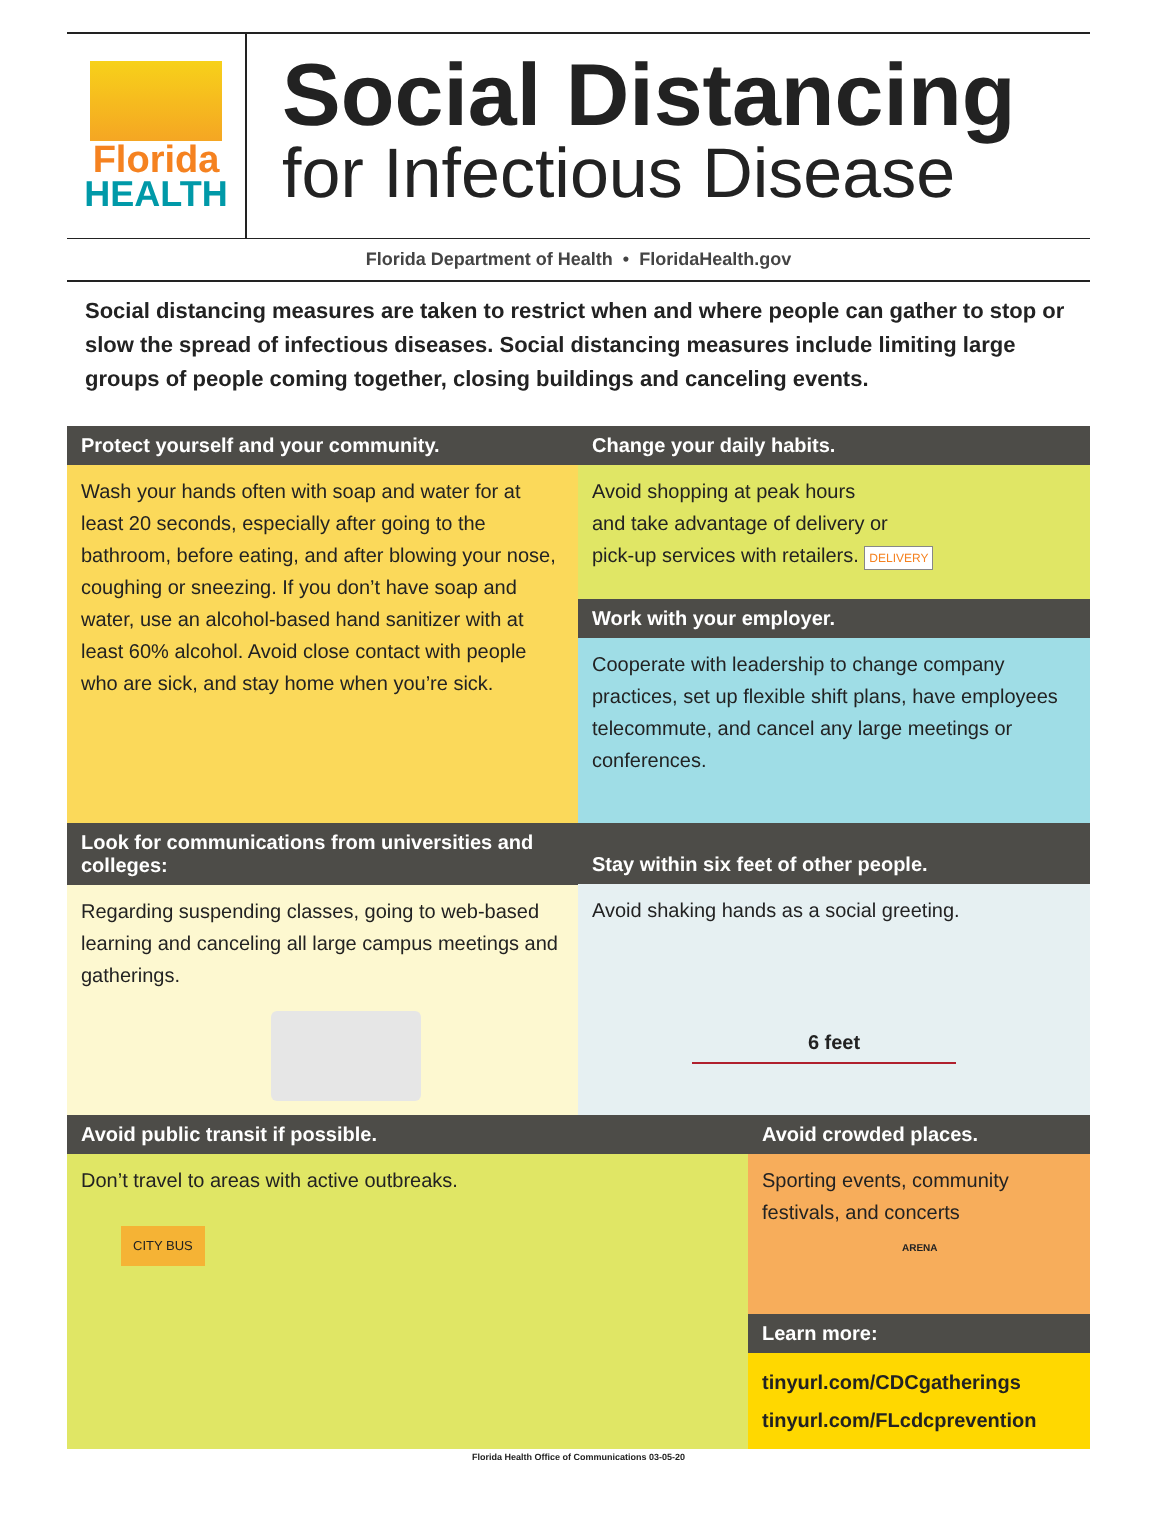Florida
HEALTH
Social Distancing
for Infectious Disease
Florida Department of Health • FloridaHealth.gov
Social distancing measures are taken to restrict when and where people can gather to stop or slow the spread of infectious diseases. Social distancing measures include limiting large groups of people coming together, closing buildings and canceling events.
Protect yourself and your community.
Wash your hands often with soap and water for at least 20 seconds, especially after going to the bathroom, before eating, and after blowing your nose, coughing or sneezing. If you don’t have soap and water, use an alcohol-based hand sanitizer with at least 60% alcohol. Avoid close contact with people who are sick, and stay home when you’re sick.
Change your daily habits.
Avoid shopping at peak hours
and take advantage of delivery or
pick-up services with retailers. DELIVERY
Work with your employer.
Cooperate with leadership to change company practices, set up flexible shift plans, have employees telecommute, and cancel any large meetings or conferences.
Look for communications from universities and colleges:
Regarding suspending classes, going to web-based learning and canceling all large campus meetings and gatherings.
Stay within six feet of other people.
Avoid shaking hands as a social greeting.
6 feet
Avoid public transit if possible.
Don’t travel to areas with active outbreaks.
CITY BUS
Avoid crowded places.
Sporting events, community festivals, and concerts
ARENA
Learn more:
tinyurl.com/CDCgatherings
tinyurl.com/FLcdcprevention
Florida Health Office of Communications 03-05-20